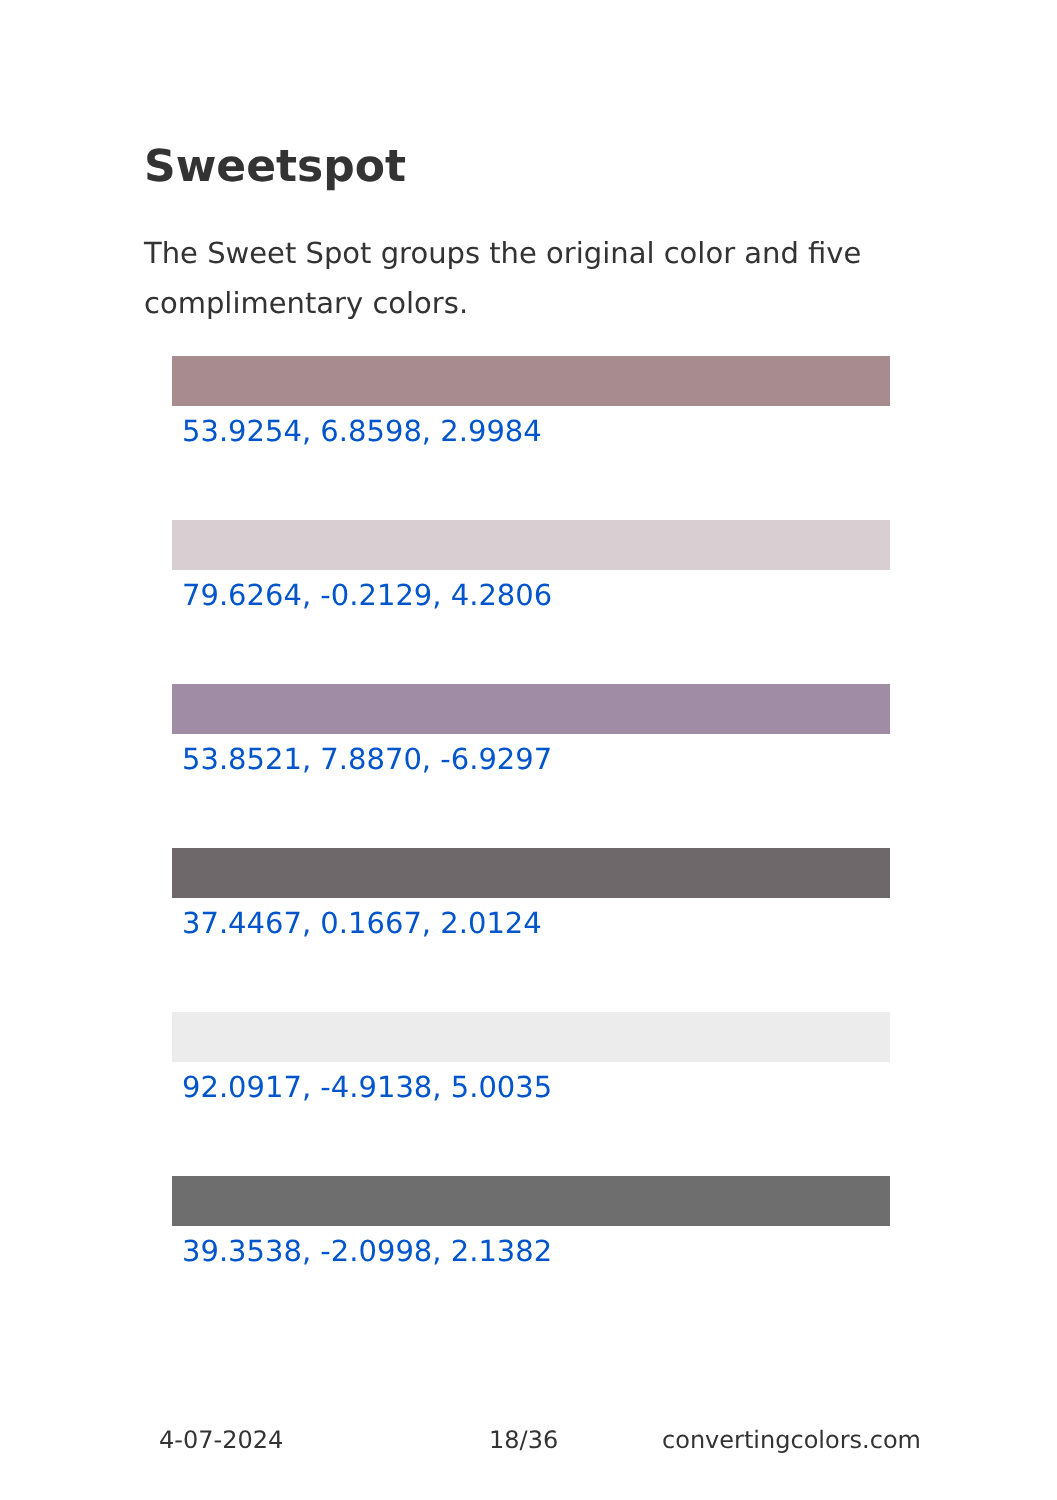Sweetspot
The Sweet Spot groups the original color and five complimentary colors.
53.9254, 6.8598, 2.9984
79.6264, -0.2129, 4.2806
53.8521, 7.8870, -6.9297
37.4467, 0.1667, 2.0124
92.0917, -4.9138, 5.0035
39.3538, -2.0998, 2.1382
4-07-2024 18/36 convertingcolors.com